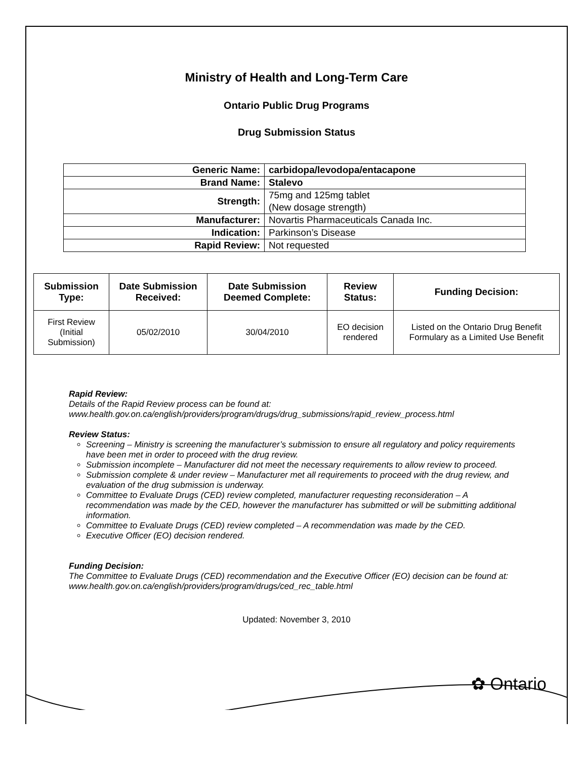Ministry of Health and Long-Term Care
Ontario Public Drug Programs
Drug Submission Status
| Generic Name: | carbidopa/levodopa/entacapone |
| Brand Name: | Stalevo |
| Strength: | 75mg and 125mg tablet (New dosage strength) |
| Manufacturer: | Novartis Pharmaceuticals Canada Inc. |
| Indication: | Parkinson’s Disease |
| Rapid Review: | Not requested |
| Submission Type: | Date Submission Received: | Date Submission Deemed Complete: | Review Status: | Funding Decision: |
| --- | --- | --- | --- | --- |
| First Review (Initial Submission) | 05/02/2010 | 30/04/2010 | EO decision rendered | Listed on the Ontario Drug Benefit Formulary as a Limited Use Benefit |
Rapid Review:
Details of the Rapid Review process can be found at:
www.health.gov.on.ca/english/providers/program/drugs/drug_submissions/rapid_review_process.html
Review Status:
Screening – Ministry is screening the manufacturer’s submission to ensure all regulatory and policy requirements have been met in order to proceed with the drug review.
Submission incomplete – Manufacturer did not meet the necessary requirements to allow review to proceed.
Submission complete & under review – Manufacturer met all requirements to proceed with the drug review, and evaluation of the drug submission is underway.
Committee to Evaluate Drugs (CED) review completed, manufacturer requesting reconsideration – A recommendation was made by the CED, however the manufacturer has submitted or will be submitting additional information.
Committee to Evaluate Drugs (CED) review completed – A recommendation was made by the CED.
Executive Officer (EO) decision rendered.
Funding Decision:
The Committee to Evaluate Drugs (CED) recommendation and the Executive Officer (EO) decision can be found at: www.health.gov.on.ca/english/providers/program/drugs/ced_rec_table.html
Updated: November 3, 2010
✿ Ontario